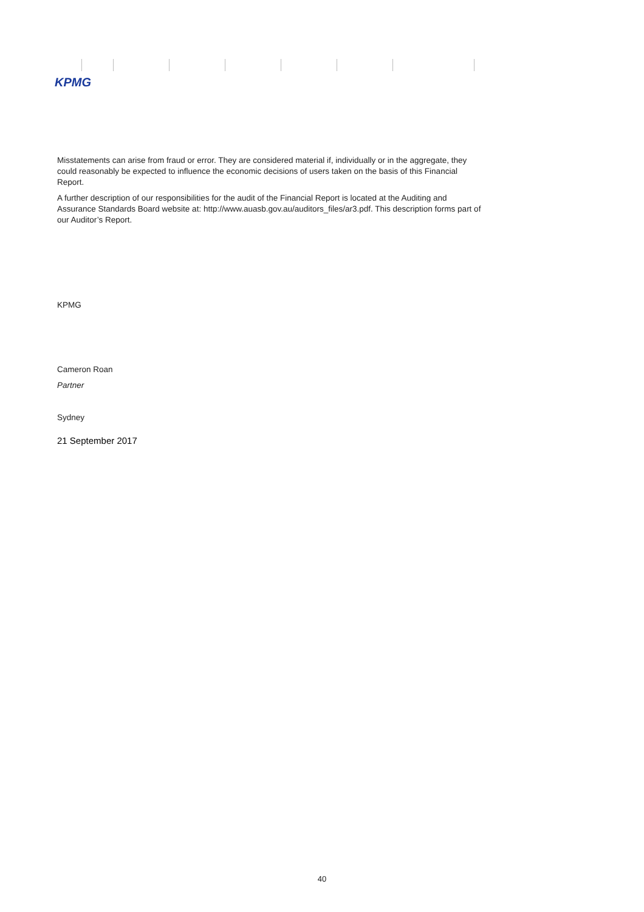KPMG
Misstatements can arise from fraud or error. They are considered material if, individually or in the aggregate, they could reasonably be expected to influence the economic decisions of users taken on the basis of this Financial Report.
A further description of our responsibilities for the audit of the Financial Report is located at the Auditing and Assurance Standards Board website at: http://www.auasb.gov.au/auditors_files/ar3.pdf. This description forms part of our Auditor’s Report.
KPMG
Cameron Roan
Partner
Sydney
21 September 2017
40